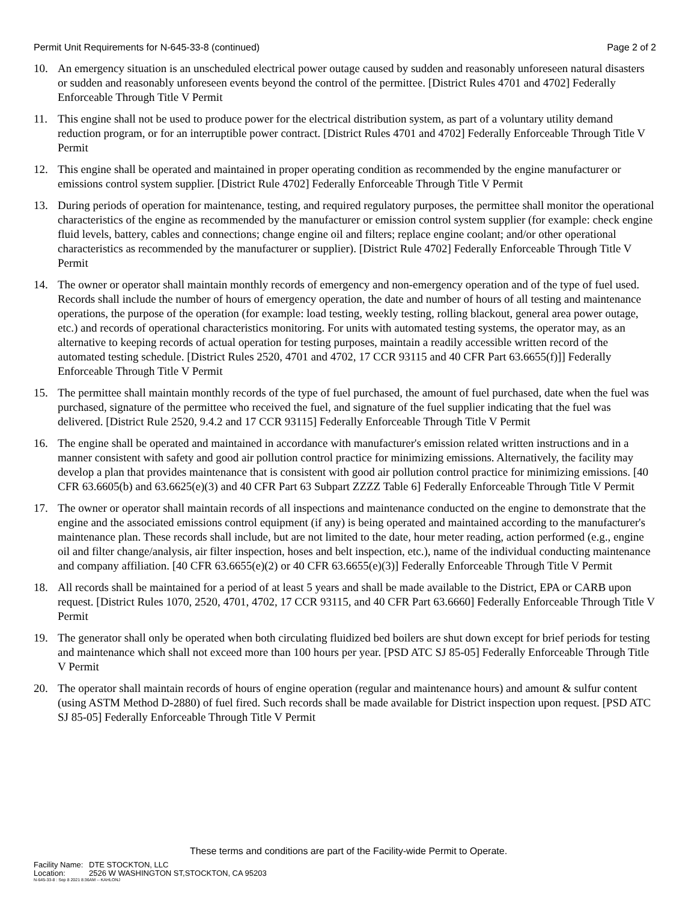Permit Unit Requirements for N-645-33-8 (continued)
Page 2 of 2
10. An emergency situation is an unscheduled electrical power outage caused by sudden and reasonably unforeseen natural disasters or sudden and reasonably unforeseen events beyond the control of the permittee. [District Rules 4701 and 4702] Federally Enforceable Through Title V Permit
11. This engine shall not be used to produce power for the electrical distribution system, as part of a voluntary utility demand reduction program, or for an interruptible power contract. [District Rules 4701 and 4702] Federally Enforceable Through Title V Permit
12. This engine shall be operated and maintained in proper operating condition as recommended by the engine manufacturer or emissions control system supplier. [District Rule 4702] Federally Enforceable Through Title V Permit
13. During periods of operation for maintenance, testing, and required regulatory purposes, the permittee shall monitor the operational characteristics of the engine as recommended by the manufacturer or emission control system supplier (for example: check engine fluid levels, battery, cables and connections; change engine oil and filters; replace engine coolant; and/or other operational characteristics as recommended by the manufacturer or supplier). [District Rule 4702] Federally Enforceable Through Title V Permit
14. The owner or operator shall maintain monthly records of emergency and non-emergency operation and of the type of fuel used. Records shall include the number of hours of emergency operation, the date and number of hours of all testing and maintenance operations, the purpose of the operation (for example: load testing, weekly testing, rolling blackout, general area power outage, etc.) and records of operational characteristics monitoring. For units with automated testing systems, the operator may, as an alternative to keeping records of actual operation for testing purposes, maintain a readily accessible written record of the automated testing schedule. [District Rules 2520, 4701 and 4702, 17 CCR 93115 and 40 CFR Part 63.6655(f)]] Federally Enforceable Through Title V Permit
15. The permittee shall maintain monthly records of the type of fuel purchased, the amount of fuel purchased, date when the fuel was purchased, signature of the permittee who received the fuel, and signature of the fuel supplier indicating that the fuel was delivered. [District Rule 2520, 9.4.2 and 17 CCR 93115] Federally Enforceable Through Title V Permit
16. The engine shall be operated and maintained in accordance with manufacturer's emission related written instructions and in a manner consistent with safety and good air pollution control practice for minimizing emissions. Alternatively, the facility may develop a plan that provides maintenance that is consistent with good air pollution control practice for minimizing emissions. [40 CFR 63.6605(b) and 63.6625(e)(3) and 40 CFR Part 63 Subpart ZZZZ Table 6] Federally Enforceable Through Title V Permit
17. The owner or operator shall maintain records of all inspections and maintenance conducted on the engine to demonstrate that the engine and the associated emissions control equipment (if any) is being operated and maintained according to the manufacturer's maintenance plan. These records shall include, but are not limited to the date, hour meter reading, action performed (e.g., engine oil and filter change/analysis, air filter inspection, hoses and belt inspection, etc.), name of the individual conducting maintenance and company affiliation. [40 CFR 63.6655(e)(2) or 40 CFR 63.6655(e)(3)] Federally Enforceable Through Title V Permit
18. All records shall be maintained for a period of at least 5 years and shall be made available to the District, EPA or CARB upon request. [District Rules 1070, 2520, 4701, 4702, 17 CCR 93115, and 40 CFR Part 63.6660] Federally Enforceable Through Title V Permit
19. The generator shall only be operated when both circulating fluidized bed boilers are shut down except for brief periods for testing and maintenance which shall not exceed more than 100 hours per year. [PSD ATC SJ 85-05] Federally Enforceable Through Title V Permit
20. The operator shall maintain records of hours of engine operation (regular and maintenance hours) and amount & sulfur content (using ASTM Method D-2880) of fuel fired. Such records shall be made available for District inspection upon request. [PSD ATC SJ 85-05] Federally Enforceable Through Title V Permit
These terms and conditions are part of the Facility-wide Permit to Operate.
Facility Name: DTE STOCKTON, LLC
Location: 2526 W WASHINGTON ST,STOCKTON, CA 95203
N-645-33-8 : Sep 8 2021 8:36AM -- KAHLONJ